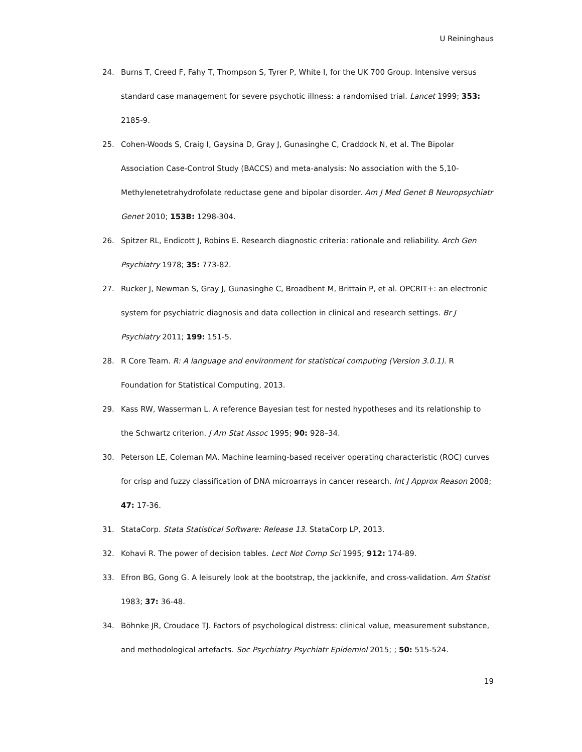U Reininghaus
24. Burns T, Creed F, Fahy T, Thompson S, Tyrer P, White I, for the UK 700 Group. Intensive versus standard case management for severe psychotic illness: a randomised trial. Lancet 1999; 353: 2185-9.
25. Cohen-Woods S, Craig I, Gaysina D, Gray J, Gunasinghe C, Craddock N, et al. The Bipolar Association Case-Control Study (BACCS) and meta-analysis: No association with the 5,10-Methylenetetrahydrofolate reductase gene and bipolar disorder. Am J Med Genet B Neuropsychiatr Genet 2010; 153B: 1298-304.
26. Spitzer RL, Endicott J, Robins E. Research diagnostic criteria: rationale and reliability. Arch Gen Psychiatry 1978; 35: 773-82.
27. Rucker J, Newman S, Gray J, Gunasinghe C, Broadbent M, Brittain P, et al. OPCRIT+: an electronic system for psychiatric diagnosis and data collection in clinical and research settings. Br J Psychiatry 2011; 199: 151-5.
28. R Core Team. R: A language and environment for statistical computing (Version 3.0.1). R Foundation for Statistical Computing, 2013.
29. Kass RW, Wasserman L. A reference Bayesian test for nested hypotheses and its relationship to the Schwartz criterion. J Am Stat Assoc 1995; 90: 928–34.
30. Peterson LE, Coleman MA. Machine learning-based receiver operating characteristic (ROC) curves for crisp and fuzzy classification of DNA microarrays in cancer research. Int J Approx Reason 2008; 47: 17-36.
31. StataCorp. Stata Statistical Software: Release 13. StataCorp LP, 2013.
32. Kohavi R. The power of decision tables. Lect Not Comp Sci 1995; 912: 174-89.
33. Efron BG, Gong G. A leisurely look at the bootstrap, the jackknife, and cross-validation. Am Statist 1983; 37: 36-48.
34. Böhnke JR, Croudace TJ. Factors of psychological distress: clinical value, measurement substance, and methodological artefacts. Soc Psychiatry Psychiatr Epidemiol 2015; ; 50: 515-524.
19